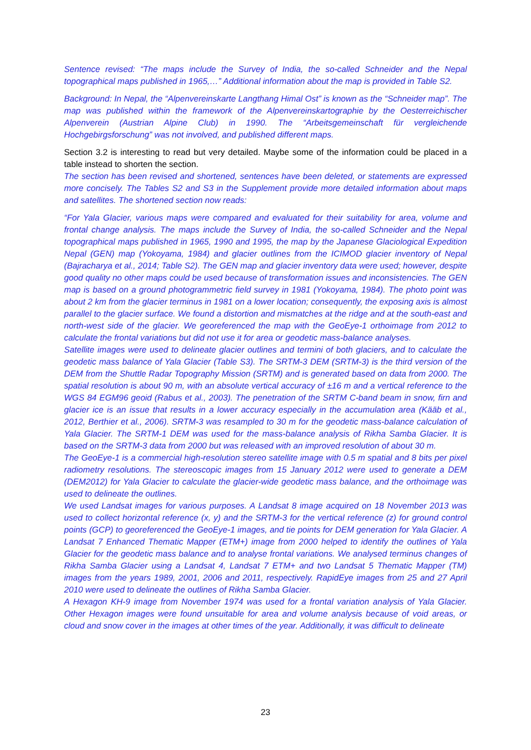Sentence revised: “The maps include the Survey of India, the so-called Schneider and the Nepal topographical maps published in 1965,…” Additional information about the map is provided in Table S2.
Background: In Nepal, the “Alpenvereinskarte Langthang Himal Ost” is known as the “Schneider map”. The map was published within the framework of the Alpenvereinskartographie by the Oesterreichischer Alpenverein (Austrian Alpine Club) in 1990. The “Arbeitsgemeinschaft für vergleichende Hochgebirgsforschung” was not involved, and published different maps.
Section 3.2 is interesting to read but very detailed. Maybe some of the information could be placed in a table instead to shorten the section.
The section has been revised and shortened, sentences have been deleted, or statements are expressed more concisely. The Tables S2 and S3 in the Supplement provide more detailed information about maps and satellites. The shortened section now reads:
“For Yala Glacier, various maps were compared and evaluated for their suitability for area, volume and frontal change analysis. The maps include the Survey of India, the so-called Schneider and the Nepal topographical maps published in 1965, 1990 and 1995, the map by the Japanese Glaciological Expedition Nepal (GEN) map (Yokoyama, 1984) and glacier outlines from the ICIMOD glacier inventory of Nepal (Bajracharya et al., 2014; Table S2). The GEN map and glacier inventory data were used; however, despite good quality no other maps could be used because of transformation issues and inconsistencies. The GEN map is based on a ground photogrammetric field survey in 1981 (Yokoyama, 1984). The photo point was about 2 km from the glacier terminus in 1981 on a lower location; consequently, the exposing axis is almost parallel to the glacier surface. We found a distortion and mismatches at the ridge and at the south-east and north-west side of the glacier. We georeferenced the map with the GeoEye-1 orthoimage from 2012 to calculate the frontal variations but did not use it for area or geodetic mass-balance analyses.
Satellite images were used to delineate glacier outlines and termini of both glaciers, and to calculate the geodetic mass balance of Yala Glacier (Table S3). The SRTM-3 DEM (SRTM-3) is the third version of the DEM from the Shuttle Radar Topography Mission (SRTM) and is generated based on data from 2000. The spatial resolution is about 90 m, with an absolute vertical accuracy of ±16 m and a vertical reference to the WGS 84 EGM96 geoid (Rabus et al., 2003). The penetration of the SRTM C-band beam in snow, firn and glacier ice is an issue that results in a lower accuracy especially in the accumulation area (Kääb et al., 2012, Berthier et al., 2006). SRTM-3 was resampled to 30 m for the geodetic mass-balance calculation of Yala Glacier. The SRTM-1 DEM was used for the mass-balance analysis of Rikha Samba Glacier. It is based on the SRTM-3 data from 2000 but was released with an improved resolution of about 30 m.
The GeoEye-1 is a commercial high-resolution stereo satellite image with 0.5 m spatial and 8 bits per pixel radiometry resolutions. The stereoscopic images from 15 January 2012 were used to generate a DEM (DEM2012) for Yala Glacier to calculate the glacier-wide geodetic mass balance, and the orthoimage was used to delineate the outlines.
We used Landsat images for various purposes. A Landsat 8 image acquired on 18 November 2013 was used to collect horizontal reference (x, y) and the SRTM-3 for the vertical reference (z) for ground control points (GCP) to georeferenced the GeoEye-1 images, and tie points for DEM generation for Yala Glacier. A Landsat 7 Enhanced Thematic Mapper (ETM+) image from 2000 helped to identify the outlines of Yala Glacier for the geodetic mass balance and to analyse frontal variations. We analysed terminus changes of Rikha Samba Glacier using a Landsat 4, Landsat 7 ETM+ and two Landsat 5 Thematic Mapper (TM) images from the years 1989, 2001, 2006 and 2011, respectively. RapidEye images from 25 and 27 April 2010 were used to delineate the outlines of Rikha Samba Glacier.
A Hexagon KH-9 image from November 1974 was used for a frontal variation analysis of Yala Glacier. Other Hexagon images were found unsuitable for area and volume analysis because of void areas, or cloud and snow cover in the images at other times of the year. Additionally, it was difficult to delineate
23